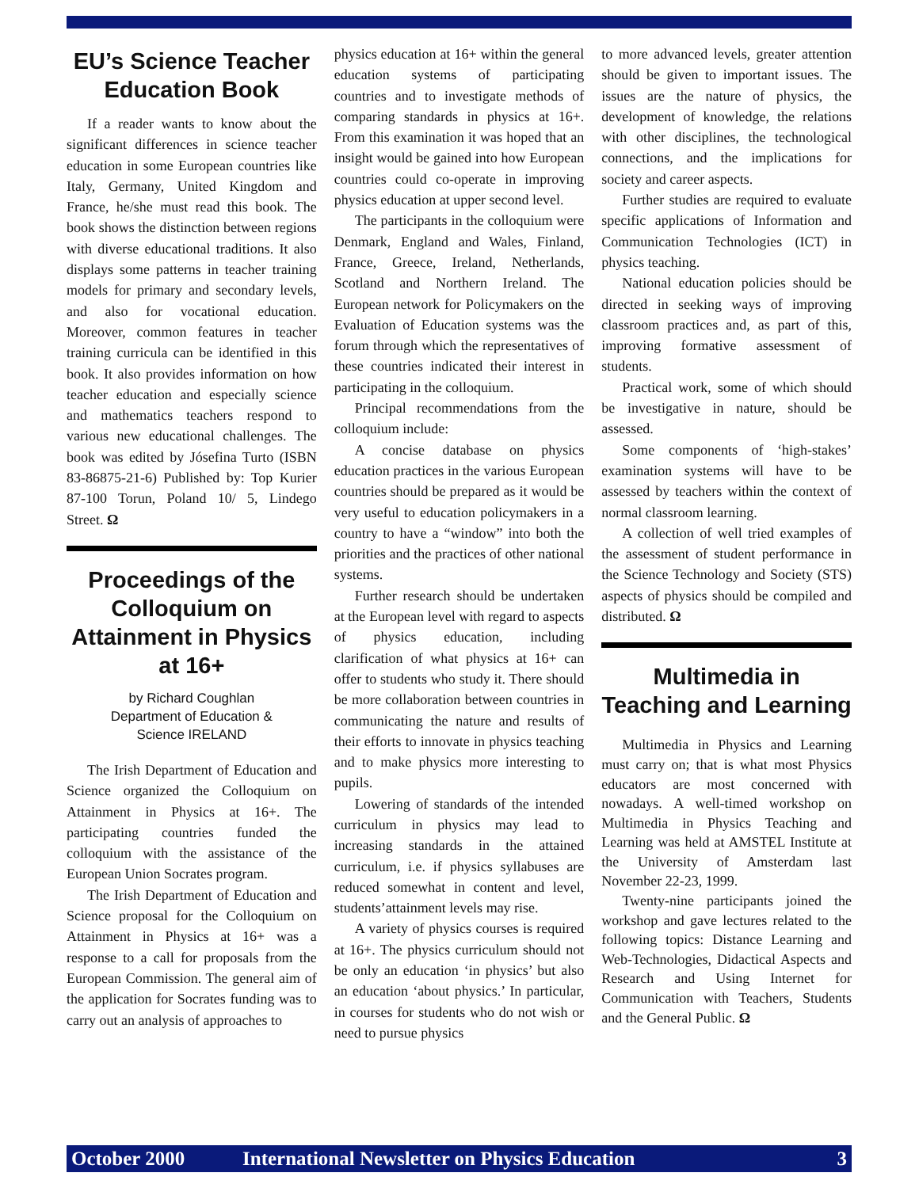EU’s Science Teacher Education Book
If a reader wants to know about the significant differences in science teacher education in some European countries like Italy, Germany, United Kingdom and France, he/she must read this book. The book shows the distinction between regions with diverse educational traditions. It also displays some patterns in teacher training models for primary and secondary levels, and also for vocational education. Moreover, common features in teacher training curricula can be identified in this book. It also provides information on how teacher education and especially science and mathematics teachers respond to various new educational challenges. The book was edited by Jósefina Turto (ISBN 83-86875-21-6) Published by: Top Kurier 87-100 Torun, Poland 10/ 5, Lindego Street. Ω
Proceedings of the Colloquium on Attainment in Physics at 16+
by Richard Coughlan
Department of Education &
Science IRELAND
The Irish Department of Education and Science organized the Colloquium on Attainment in Physics at 16+. The participating countries funded the colloquium with the assistance of the European Union Socrates program.
The Irish Department of Education and Science proposal for the Colloquium on Attainment in Physics at 16+ was a response to a call for proposals from the European Commission. The general aim of the application for Socrates funding was to carry out an analysis of approaches to
physics education at 16+ within the general education systems of participating countries and to investigate methods of comparing standards in physics at 16+. From this examination it was hoped that an insight would be gained into how European countries could co-operate in improving physics education at upper second level.
The participants in the colloquium were Denmark, England and Wales, Finland, France, Greece, Ireland, Netherlands, Scotland and Northern Ireland. The European network for Policymakers on the Evaluation of Education systems was the forum through which the representatives of these countries indicated their interest in participating in the colloquium.
Principal recommendations from the colloquium include:
A concise database on physics education practices in the various European countries should be prepared as it would be very useful to education policymakers in a country to have a “window” into both the priorities and the practices of other national systems.
Further research should be undertaken at the European level with regard to aspects of physics education, including clarification of what physics at 16+ can offer to students who study it. There should be more collaboration between countries in communicating the nature and results of their efforts to innovate in physics teaching and to make physics more interesting to pupils.
Lowering of standards of the intended curriculum in physics may lead to increasing standards in the attained curriculum, i.e. if physics syllabuses are reduced somewhat in content and level, students’attainment levels may rise.
A variety of physics courses is required at 16+. The physics curriculum should not be only an education ‘in physics’ but also an education ‘about physics.’ In particular, in courses for students who do not wish or need to pursue physics
to more advanced levels, greater attention should be given to important issues. The issues are the nature of physics, the development of knowledge, the relations with other disciplines, the technological connections, and the implications for society and career aspects.
Further studies are required to evaluate specific applications of Information and Communication Technologies (ICT) in physics teaching.
National education policies should be directed in seeking ways of improving classroom practices and, as part of this, improving formative assessment of students.
Practical work, some of which should be investigative in nature, should be assessed.
Some components of ‘high-stakes’ examination systems will have to be assessed by teachers within the context of normal classroom learning.
A collection of well tried examples of the assessment of student performance in the Science Technology and Society (STS) aspects of physics should be compiled and distributed. Ω
Multimedia in Teaching and Learning
Multimedia in Physics and Learning must carry on; that is what most Physics educators are most concerned with nowadays. A well-timed workshop on Multimedia in Physics Teaching and Learning was held at AMSTEL Institute at the University of Amsterdam last November 22-23, 1999.
Twenty-nine participants joined the workshop and gave lectures related to the following topics: Distance Learning and Web-Technologies, Didactical Aspects and Research and Using Internet for Communication with Teachers, Students and the General Public. Ω
October 2000 International Newsletter on Physics Education 3